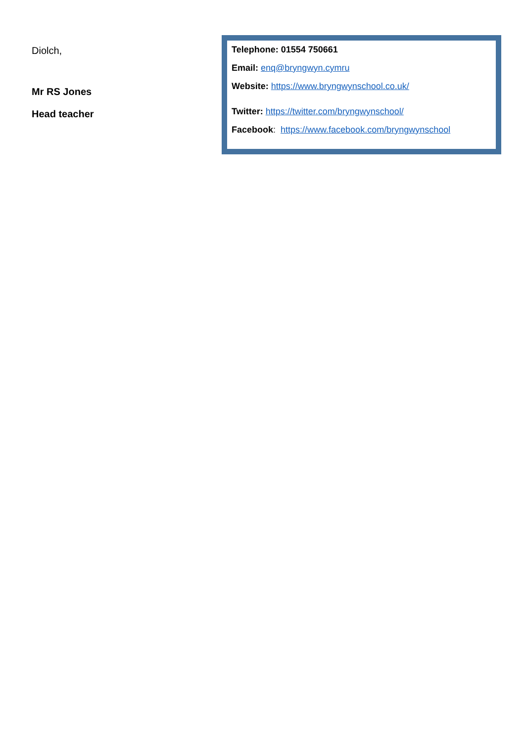Diolch,
Mr RS Jones
Head teacher
Telephone: 01554 750661
Email: enq@bryngwyn.cymru
Website: https://www.bryngwynschool.co.uk/
Twitter: https://twitter.com/bryngwynschool/
Facebook: https://www.facebook.com/bryngwynschool